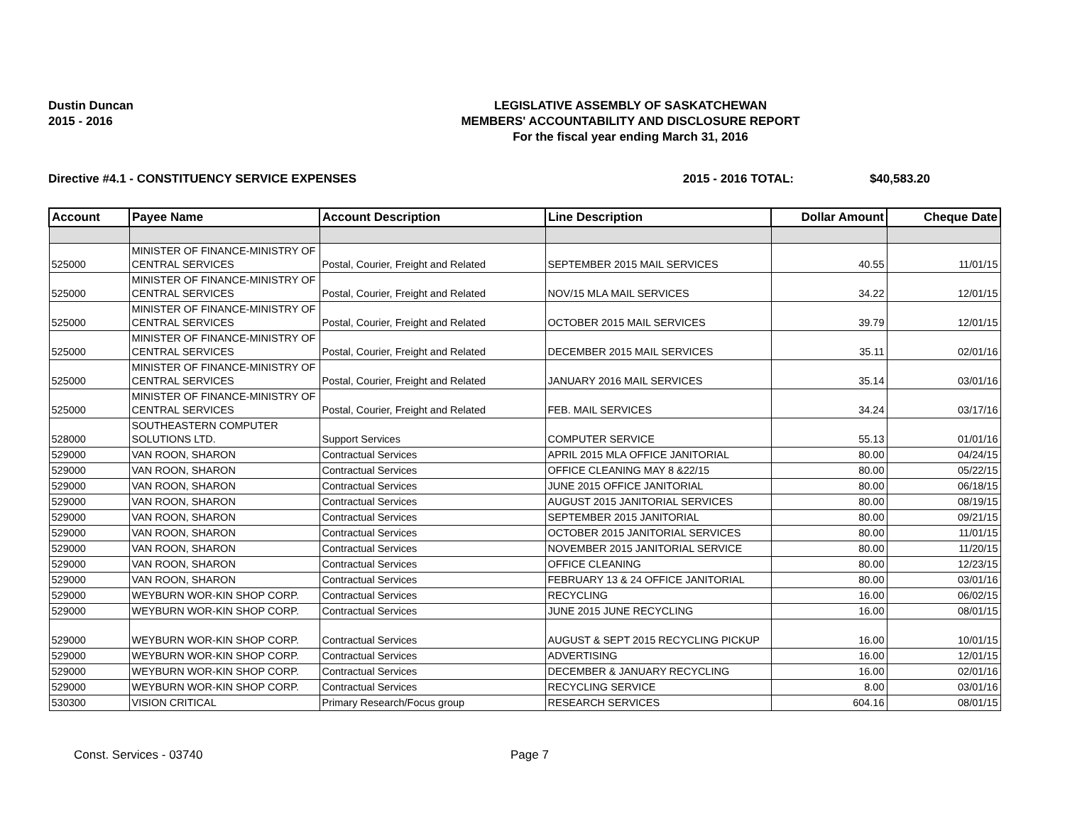Dustin Duncan
2015 - 2016
LEGISLATIVE ASSEMBLY OF SASKATCHEWAN
MEMBERS' ACCOUNTABILITY AND DISCLOSURE REPORT
For the fiscal year ending March 31, 2016
Directive #4.1 - CONSTITUENCY SERVICE EXPENSES 2015 - 2016 TOTAL: $40,583.20
| Account | Payee Name | Account Description | Line Description | Dollar Amount | Cheque Date |
| --- | --- | --- | --- | --- | --- |
| 525000 | MINISTER OF FINANCE-MINISTRY OF CENTRAL SERVICES | Postal, Courier, Freight and Related | SEPTEMBER 2015 MAIL SERVICES | 40.55 | 11/01/15 |
| 525000 | MINISTER OF FINANCE-MINISTRY OF CENTRAL SERVICES | Postal, Courier, Freight and Related | NOV/15 MLA MAIL SERVICES | 34.22 | 12/01/15 |
| 525000 | MINISTER OF FINANCE-MINISTRY OF CENTRAL SERVICES | Postal, Courier, Freight and Related | OCTOBER 2015 MAIL SERVICES | 39.79 | 12/01/15 |
| 525000 | MINISTER OF FINANCE-MINISTRY OF CENTRAL SERVICES | Postal, Courier, Freight and Related | DECEMBER 2015 MAIL SERVICES | 35.11 | 02/01/16 |
| 525000 | MINISTER OF FINANCE-MINISTRY OF CENTRAL SERVICES | Postal, Courier, Freight and Related | JANUARY 2016 MAIL SERVICES | 35.14 | 03/01/16 |
| 525000 | MINISTER OF FINANCE-MINISTRY OF CENTRAL SERVICES | Postal, Courier, Freight and Related | FEB. MAIL SERVICES | 34.24 | 03/17/16 |
| 528000 | SOUTHEASTERN COMPUTER SOLUTIONS LTD. | Support Services | COMPUTER SERVICE | 55.13 | 01/01/16 |
| 529000 | VAN ROON, SHARON | Contractual Services | APRIL 2015 MLA OFFICE JANITORIAL | 80.00 | 04/24/15 |
| 529000 | VAN ROON, SHARON | Contractual Services | OFFICE CLEANING MAY 8 &22/15 | 80.00 | 05/22/15 |
| 529000 | VAN ROON, SHARON | Contractual Services | JUNE 2015 OFFICE JANITORIAL | 80.00 | 06/18/15 |
| 529000 | VAN ROON, SHARON | Contractual Services | AUGUST 2015 JANITORIAL SERVICES | 80.00 | 08/19/15 |
| 529000 | VAN ROON, SHARON | Contractual Services | SEPTEMBER 2015 JANITORIAL | 80.00 | 09/21/15 |
| 529000 | VAN ROON, SHARON | Contractual Services | OCTOBER 2015 JANITORIAL SERVICES | 80.00 | 11/01/15 |
| 529000 | VAN ROON, SHARON | Contractual Services | NOVEMBER 2015 JANITORIAL SERVICE | 80.00 | 11/20/15 |
| 529000 | VAN ROON, SHARON | Contractual Services | OFFICE CLEANING | 80.00 | 12/23/15 |
| 529000 | VAN ROON, SHARON | Contractual Services | FEBRUARY 13 & 24 OFFICE JANITORIAL | 80.00 | 03/01/16 |
| 529000 | WEYBURN WOR-KIN SHOP CORP. | Contractual Services | RECYCLING | 16.00 | 06/02/15 |
| 529000 | WEYBURN WOR-KIN SHOP CORP. | Contractual Services | JUNE 2015 JUNE RECYCLING | 16.00 | 08/01/15 |
| 529000 | WEYBURN WOR-KIN SHOP CORP. | Contractual Services | AUGUST & SEPT 2015 RECYCLING PICKUP | 16.00 | 10/01/15 |
| 529000 | WEYBURN WOR-KIN SHOP CORP. | Contractual Services | ADVERTISING | 16.00 | 12/01/15 |
| 529000 | WEYBURN WOR-KIN SHOP CORP. | Contractual Services | DECEMBER & JANUARY RECYCLING | 16.00 | 02/01/16 |
| 529000 | WEYBURN WOR-KIN SHOP CORP. | Contractual Services | RECYCLING SERVICE | 8.00 | 03/01/16 |
| 530300 | VISION CRITICAL | Primary Research/Focus group | RESEARCH SERVICES | 604.16 | 08/01/15 |
Const. Services - 03740 Page 7